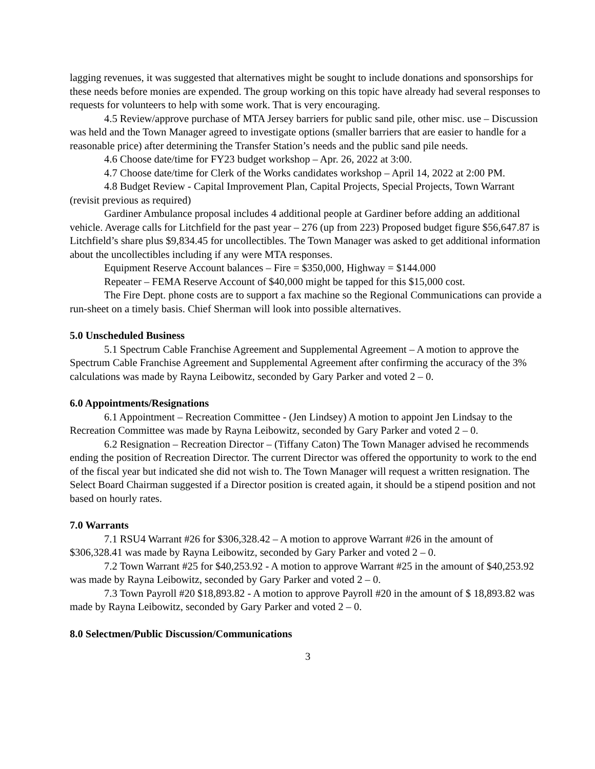lagging revenues, it was suggested that alternatives might be sought to include donations and sponsorships for these needs before monies are expended. The group working on this topic have already had several responses to requests for volunteers to help with some work. That is very encouraging.
4.5 Review/approve purchase of MTA Jersey barriers for public sand pile, other misc. use – Discussion was held and the Town Manager agreed to investigate options (smaller barriers that are easier to handle for a reasonable price) after determining the Transfer Station’s needs and the public sand pile needs.
4.6 Choose date/time for FY23 budget workshop – Apr. 26, 2022 at 3:00.
4.7 Choose date/time for Clerk of the Works candidates workshop – April 14, 2022 at 2:00 PM.
4.8 Budget Review - Capital Improvement Plan, Capital Projects, Special Projects, Town Warrant (revisit previous as required)
Gardiner Ambulance proposal includes 4 additional people at Gardiner before adding an additional vehicle. Average calls for Litchfield for the past year – 276 (up from 223) Proposed budget figure $56,647.87 is Litchfield’s share plus $9,834.45 for uncollectibles. The Town Manager was asked to get additional information about the uncollectibles including if any were MTA responses.
Equipment Reserve Account balances – Fire = $350,000, Highway = $144.000
Repeater – FEMA Reserve Account of $40,000 might be tapped for this $15,000 cost.
The Fire Dept. phone costs are to support a fax machine so the Regional Communications can provide a run-sheet on a timely basis. Chief Sherman will look into possible alternatives.
5.0 Unscheduled Business
5.1 Spectrum Cable Franchise Agreement and Supplemental Agreement – A motion to approve the Spectrum Cable Franchise Agreement and Supplemental Agreement after confirming the accuracy of the 3% calculations was made by Rayna Leibowitz, seconded by Gary Parker and voted 2 – 0.
6.0 Appointments/Resignations
6.1 Appointment – Recreation Committee - (Jen Lindsey) A motion to appoint Jen Lindsay to the Recreation Committee was made by Rayna Leibowitz, seconded by Gary Parker and voted 2 – 0.
6.2 Resignation – Recreation Director – (Tiffany Caton) The Town Manager advised he recommends ending the position of Recreation Director. The current Director was offered the opportunity to work to the end of the fiscal year but indicated she did not wish to. The Town Manager will request a written resignation. The Select Board Chairman suggested if a Director position is created again, it should be a stipend position and not based on hourly rates.
7.0 Warrants
7.1 RSU4 Warrant #26 for $306,328.42 – A motion to approve Warrant #26 in the amount of $306,328.41 was made by Rayna Leibowitz, seconded by Gary Parker and voted 2 – 0.
7.2 Town Warrant #25 for $40,253.92 - A motion to approve Warrant #25 in the amount of $40,253.92 was made by Rayna Leibowitz, seconded by Gary Parker and voted 2 – 0.
7.3 Town Payroll #20 $18,893.82 - A motion to approve Payroll #20 in the amount of $ 18,893.82 was made by Rayna Leibowitz, seconded by Gary Parker and voted 2 – 0.
8.0 Selectmen/Public Discussion/Communications
3